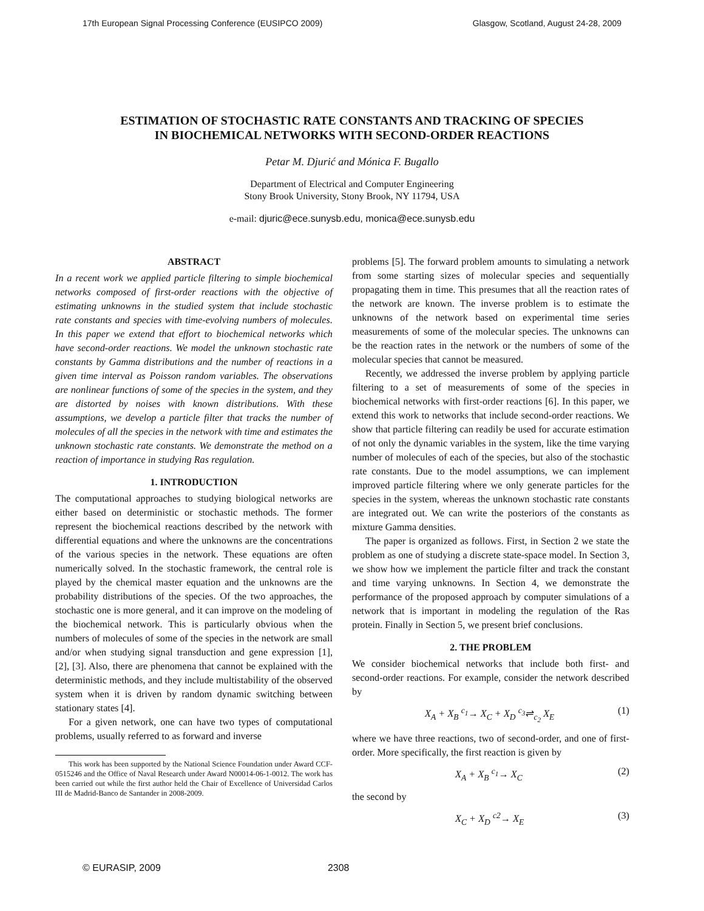17th European Signal Processing Conference (EUSIPCO 2009) Glasgow, Scotland, August 24-28, 2009
ESTIMATION OF STOCHASTIC RATE CONSTANTS AND TRACKING OF SPECIES
IN BIOCHEMICAL NETWORKS WITH SECOND-ORDER REACTIONS
Petar M. Djurić and Mónica F. Bugallo
Department of Electrical and Computer Engineering
Stony Brook University, Stony Brook, NY 11794, USA
e-mail: djuric@ece.sunysb.edu, monica@ece.sunysb.edu
ABSTRACT
In a recent work we applied particle filtering to simple biochemical networks composed of first-order reactions with the objective of estimating unknowns in the studied system that include stochastic rate constants and species with time-evolving numbers of molecules. In this paper we extend that effort to biochemical networks which have second-order reactions. We model the unknown stochastic rate constants by Gamma distributions and the number of reactions in a given time interval as Poisson random variables. The observations are nonlinear functions of some of the species in the system, and they are distorted by noises with known distributions. With these assumptions, we develop a particle filter that tracks the number of molecules of all the species in the network with time and estimates the unknown stochastic rate constants. We demonstrate the method on a reaction of importance in studying Ras regulation.
1. INTRODUCTION
The computational approaches to studying biological networks are either based on deterministic or stochastic methods. The former represent the biochemical reactions described by the network with differential equations and where the unknowns are the concentrations of the various species in the network. These equations are often numerically solved. In the stochastic framework, the central role is played by the chemical master equation and the unknowns are the probability distributions of the species. Of the two approaches, the stochastic one is more general, and it can improve on the modeling of the biochemical network. This is particularly obvious when the numbers of molecules of some of the species in the network are small and/or when studying signal transduction and gene expression [1], [2], [3]. Also, there are phenomena that cannot be explained with the deterministic methods, and they include multistability of the observed system when it is driven by random dynamic switching between stationary states [4].
For a given network, one can have two types of computational problems, usually referred to as forward and inverse
This work has been supported by the National Science Foundation under Award CCF-0515246 and the Office of Naval Research under Award N00014-06-1-0012. The work has been carried out while the first author held the Chair of Excellence of Universidad Carlos III de Madrid-Banco de Santander in 2008-2009.
problems [5]. The forward problem amounts to simulating a network from some starting sizes of molecular species and sequentially propagating them in time. This presumes that all the reaction rates of the network are known. The inverse problem is to estimate the unknowns of the network based on experimental time series measurements of some of the molecular species. The unknowns can be the reaction rates in the network or the numbers of some of the molecular species that cannot be measured.
Recently, we addressed the inverse problem by applying particle filtering to a set of measurements of some of the species in biochemical networks with first-order reactions [6]. In this paper, we extend this work to networks that include second-order reactions. We show that particle filtering can readily be used for accurate estimation of not only the dynamic variables in the system, like the time varying number of molecules of each of the species, but also of the stochastic rate constants. Due to the model assumptions, we can implement improved particle filtering where we only generate particles for the species in the system, whereas the unknown stochastic rate constants are integrated out. We can write the posteriors of the constants as mixture Gamma densities.
The paper is organized as follows. First, in Section 2 we state the problem as one of studying a discrete state-space model. In Section 3, we show how we implement the particle filter and track the constant and time varying unknowns. In Section 4, we demonstrate the performance of the proposed approach by computer simulations of a network that is important in modeling the regulation of the Ras protein. Finally in Section 5, we present brief conclusions.
2. THE PROBLEM
We consider biochemical networks that include both first- and second-order reactions. For example, consider the network described by
X<sub>A</sub> + X<sub>B</sub> <sup>c<sub>1</sub></sup>→ X<sub>C</sub> + X<sub>D</sub> <sup>c<sub>3</sub></sup>⇌<sub>c<sub>2</sub></sub> X<sub>E</sub> (1)
where we have three reactions, two of second-order, and one of first-order. More specifically, the first reaction is given by
X<sub>A</sub> + X<sub>B</sub> <sup>c<sub>1</sub></sup>→ X<sub>C</sub> (2)
the second by
X<sub>C</sub> + X<sub>D</sub> <sup>c2</sup>→ X<sub>E</sub> (3)
© EURASIP, 2009 2308